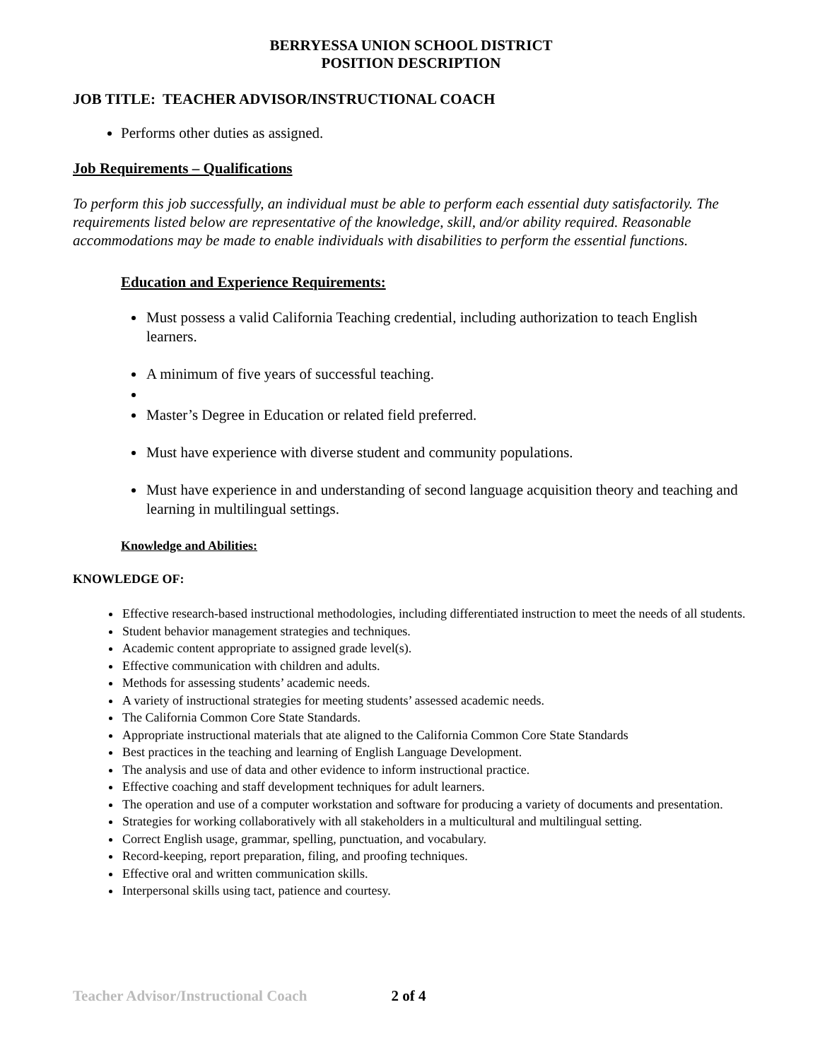BERRYESSA UNION SCHOOL DISTRICT
POSITION DESCRIPTION
JOB TITLE: TEACHER ADVISOR/INSTRUCTIONAL COACH
Performs other duties as assigned.
Job Requirements – Qualifications
To perform this job successfully, an individual must be able to perform each essential duty satisfactorily. The requirements listed below are representative of the knowledge, skill, and/or ability required. Reasonable accommodations may be made to enable individuals with disabilities to perform the essential functions.
Education and Experience Requirements:
Must possess a valid California Teaching credential, including authorization to teach English learners.
A minimum of five years of successful teaching.
Master’s Degree in Education or related field preferred.
Must have experience with diverse student and community populations.
Must have experience in and understanding of second language acquisition theory and teaching and learning in multilingual settings.
Knowledge and Abilities:
KNOWLEDGE OF:
Effective research-based instructional methodologies, including differentiated instruction to meet the needs of all students.
Student behavior management strategies and techniques.
Academic content appropriate to assigned grade level(s).
Effective communication with children and adults.
Methods for assessing students’ academic needs.
A variety of instructional strategies for meeting students’ assessed academic needs.
The California Common Core State Standards.
Appropriate instructional materials that ate aligned to the California Common Core State Standards
Best practices in the teaching and learning of English Language Development.
The analysis and use of data and other evidence to inform instructional practice.
Effective coaching and staff development techniques for adult learners.
The operation and use of a computer workstation and software for producing a variety of documents and presentation.
Strategies for working collaboratively with all stakeholders in a multicultural and multilingual setting.
Correct English usage, grammar, spelling, punctuation, and vocabulary.
Record-keeping, report preparation, filing, and proofing techniques.
Effective oral and written communication skills.
Interpersonal skills using tact, patience and courtesy.
Teacher Advisor/Instructional Coach 2 of 4